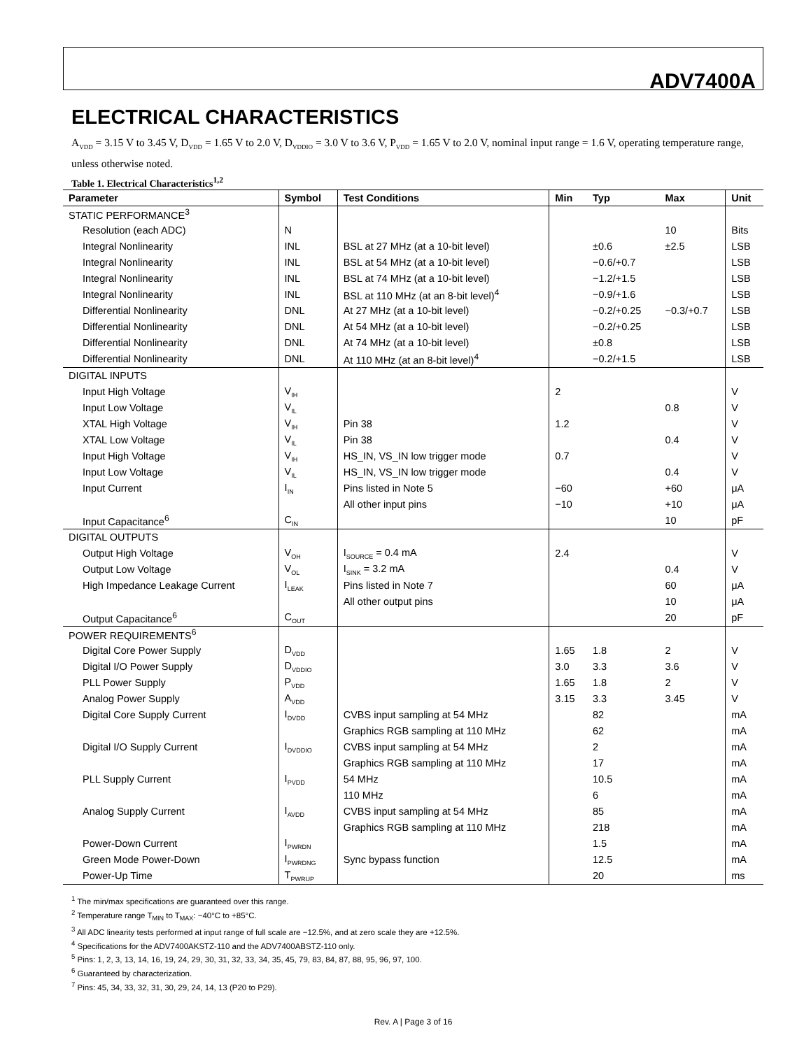ADV7400A
ELECTRICAL CHARACTERISTICS
A<sub>VDD</sub> = 3.15 V to 3.45 V, D<sub>VDD</sub> = 1.65 V to 2.0 V, D<sub>VDDIO</sub> = 3.0 V to 3.6 V, P<sub>VDD</sub> = 1.65 V to 2.0 V, nominal input range = 1.6 V, operating temperature range, unless otherwise noted.
Table 1. Electrical Characteristics<sup>1,2</sup>
| Parameter | Symbol | Test Conditions | Min | Typ | Max | Unit |
| --- | --- | --- | --- | --- | --- | --- |
| STATIC PERFORMANCE<sup>3</sup> | | | | | | |
| Resolution (each ADC) | N | | | | 10 | Bits |
| Integral Nonlinearity | INL | BSL at 27 MHz (at a 10-bit level) | | ±0.6 | ±2.5 | LSB |
| Integral Nonlinearity | INL | BSL at 54 MHz (at a 10-bit level) | | −0.6/+0.7 | | LSB |
| Integral Nonlinearity | INL | BSL at 74 MHz (at a 10-bit level) | | −1.2/+1.5 | | LSB |
| Integral Nonlinearity | INL | BSL at 110 MHz (at an 8-bit level)<sup>4</sup> | | −0.9/+1.6 | | LSB |
| Differential Nonlinearity | DNL | At 27 MHz (at a 10-bit level) | | −0.2/+0.25 | −0.3/+0.7 | LSB |
| Differential Nonlinearity | DNL | At 54 MHz (at a 10-bit level) | | −0.2/+0.25 | | LSB |
| Differential Nonlinearity | DNL | At 74 MHz (at a 10-bit level) | | ±0.8 | | LSB |
| Differential Nonlinearity | DNL | At 110 MHz (at an 8-bit level)<sup>4</sup> | | −0.2/+1.5 | | LSB |
| DIGITAL INPUTS | | | | | | |
| Input High Voltage | V<sub>IH</sub> | | 2 | | | V |
| Input Low Voltage | V<sub>IL</sub> | | | | 0.8 | V |
| XTAL High Voltage | V<sub>IH</sub> | Pin 38 | 1.2 | | | V |
| XTAL Low Voltage | V<sub>IL</sub> | Pin 38 | | | 0.4 | V |
| Input High Voltage | V<sub>IH</sub> | HS_IN, VS_IN low trigger mode | 0.7 | | | V |
| Input Low Voltage | V<sub>IL</sub> | HS_IN, VS_IN low trigger mode | | | 0.4 | V |
| Input Current | I<sub>IN</sub> | Pins listed in Note 5 | −60 | | +60 | μA |
| | | All other input pins | −10 | | +10 | μA |
| Input Capacitance<sup>6</sup> | C<sub>IN</sub> | | | | 10 | pF |
| DIGITAL OUTPUTS | | | | | | |
| Output High Voltage | V<sub>OH</sub> | I<sub>SOURCE</sub> = 0.4 mA | 2.4 | | | V |
| Output Low Voltage | V<sub>OL</sub> | I<sub>SINK</sub> = 3.2 mA | | | 0.4 | V |
| High Impedance Leakage Current | I<sub>LEAK</sub> | Pins listed in Note 7 | | | 60 | μA |
| | | All other output pins | | | 10 | μA |
| Output Capacitance<sup>6</sup> | C<sub>OUT</sub> | | | | 20 | pF |
| POWER REQUIREMENTS<sup>6</sup> | | | | | | |
| Digital Core Power Supply | D<sub>VDD</sub> | | 1.65 | 1.8 | 2 | V |
| Digital I/O Power Supply | D<sub>VDDIO</sub> | | 3.0 | 3.3 | 3.6 | V |
| PLL Power Supply | P<sub>VDD</sub> | | 1.65 | 1.8 | 2 | V |
| Analog Power Supply | A<sub>VDD</sub> | | 3.15 | 3.3 | 3.45 | V |
| Digital Core Supply Current | I<sub>DVDD</sub> | CVBS input sampling at 54 MHz | | 82 | | mA |
| | | Graphics RGB sampling at 110 MHz | | 62 | | mA |
| Digital I/O Supply Current | I<sub>DVDDIO</sub> | CVBS input sampling at 54 MHz | | 2 | | mA |
| | | Graphics RGB sampling at 110 MHz | | 17 | | mA |
| PLL Supply Current | I<sub>PVDD</sub> | 54 MHz | | 10.5 | | mA |
| | | 110 MHz | | 6 | | mA |
| Analog Supply Current | I<sub>AVDD</sub> | CVBS input sampling at 54 MHz | | 85 | | mA |
| | | Graphics RGB sampling at 110 MHz | | 218 | | mA |
| Power-Down Current | I<sub>PWRDN</sub> | | | 1.5 | | mA |
| Green Mode Power-Down | I<sub>PWRDNG</sub> | Sync bypass function | | 12.5 | | mA |
| Power-Up Time | T<sub>PWRUP</sub> | | | 20 | | ms |
<sup>1</sup> The min/max specifications are guaranteed over this range.
<sup>2</sup> Temperature range T<sub>MIN</sub> to T<sub>MAX</sub>: −40°C to +85°C.
<sup>3</sup> All ADC linearity tests performed at input range of full scale are −12.5%, and at zero scale they are +12.5%.
<sup>4</sup> Specifications for the ADV7400AKSTZ-110 and the ADV7400ABSTZ-110 only.
<sup>5</sup> Pins: 1, 2, 3, 13, 14, 16, 19, 24, 29, 30, 31, 32, 33, 34, 35, 45, 79, 83, 84, 87, 88, 95, 96, 97, 100.
<sup>6</sup> Guaranteed by characterization.
<sup>7</sup> Pins: 45, 34, 33, 32, 31, 30, 29, 24, 14, 13 (P20 to P29).
Rev. A | Page 3 of 16